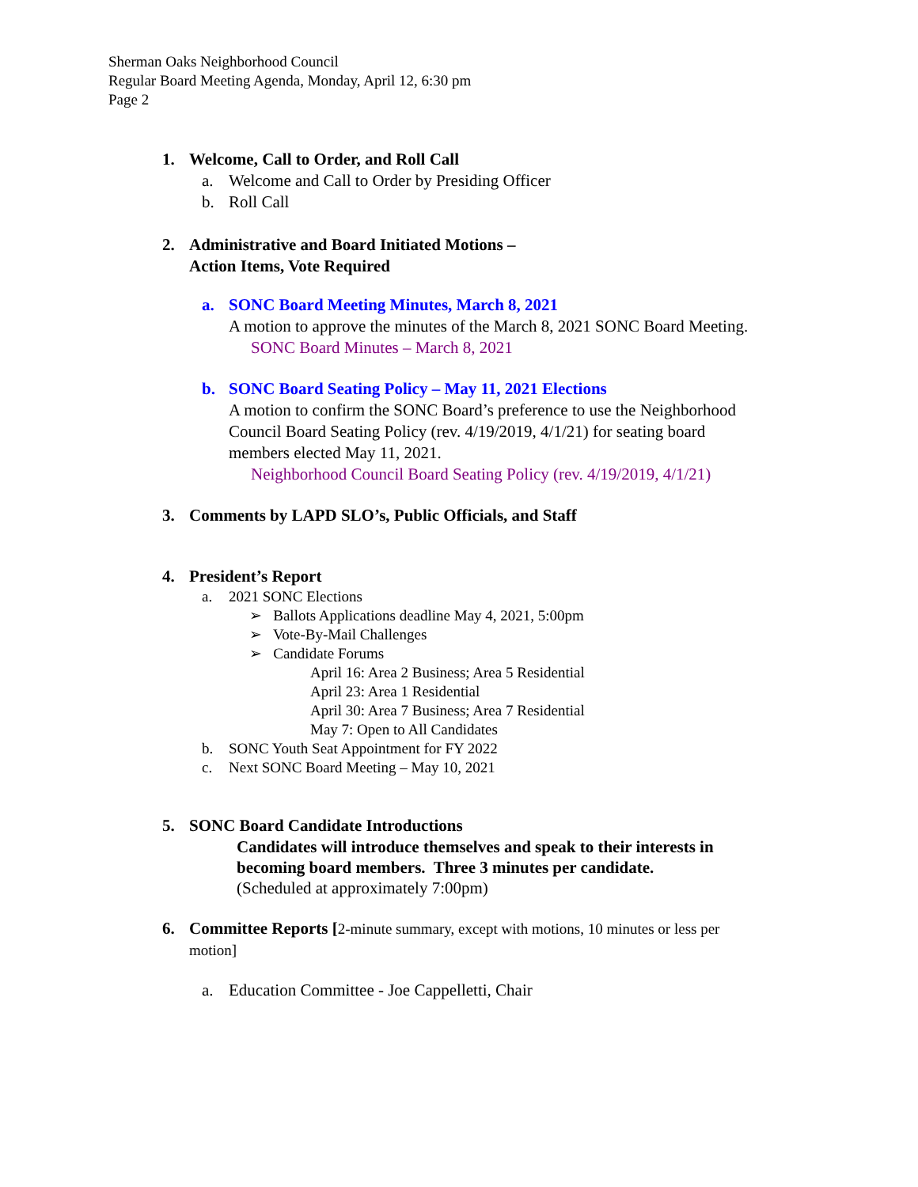Sherman Oaks Neighborhood Council
Regular Board Meeting Agenda, Monday, April 12, 6:30 pm
Page 2
1. Welcome, Call to Order, and Roll Call
a. Welcome and Call to Order by Presiding Officer
b. Roll Call
2. Administrative and Board Initiated Motions –
Action Items, Vote Required
a. SONC Board Meeting Minutes, March 8, 2021
A motion to approve the minutes of the March 8, 2021 SONC Board Meeting.
SONC Board Minutes – March 8, 2021
b. SONC Board Seating Policy – May 11, 2021 Elections
A motion to confirm the SONC Board’s preference to use the Neighborhood
Council Board Seating Policy (rev. 4/19/2019, 4/1/21) for seating board
members elected May 11, 2021.
Neighborhood Council Board Seating Policy (rev. 4/19/2019, 4/1/21)
3. Comments by LAPD SLO’s, Public Officials, and Staff
4. President’s Report
a. 2021 SONC Elections
➢ Ballots Applications deadline May 4, 2021, 5:00pm
➢ Vote-By-Mail Challenges
➢ Candidate Forums
April 16: Area 2 Business; Area 5 Residential
April 23: Area 1 Residential
April 30: Area 7 Business; Area 7 Residential
May 7: Open to All Candidates
b. SONC Youth Seat Appointment for FY 2022
c. Next SONC Board Meeting – May 10, 2021
5. SONC Board Candidate Introductions
Candidates will introduce themselves and speak to their interests in
becoming board members. Three 3 minutes per candidate.
(Scheduled at approximately 7:00pm)
6. Committee Reports [2-minute summary, except with motions, 10 minutes or less per
motion]
a. Education Committee - Joe Cappelletti, Chair